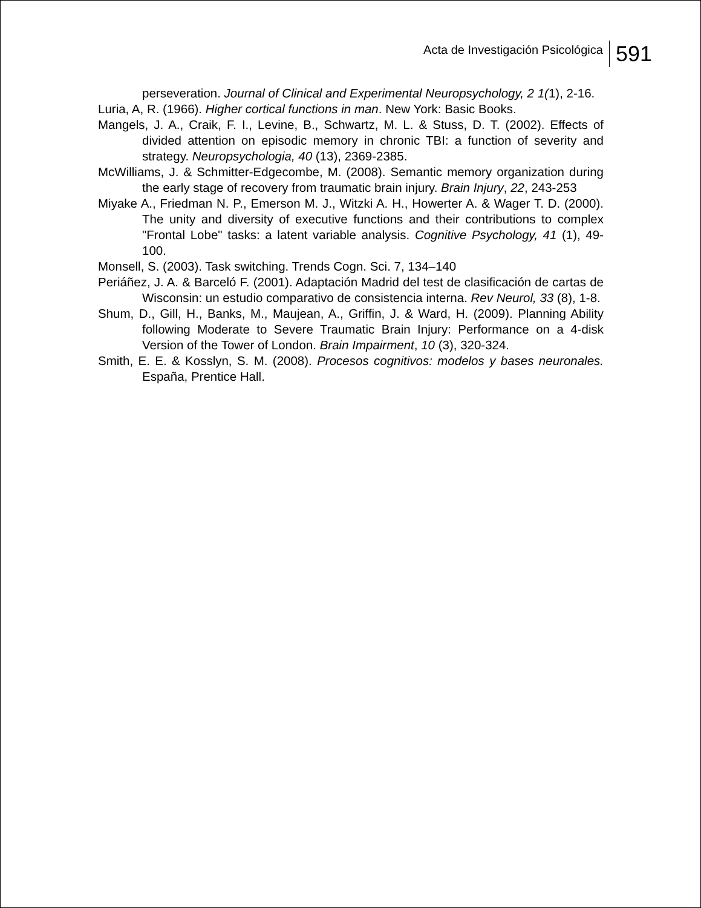Acta de Investigación Psicológica
591
perseveration. Journal of Clinical and Experimental Neuropsychology, 2 1(1), 2-16.
Luria, A, R. (1966). Higher cortical functions in man. New York: Basic Books.
Mangels, J. A., Craik, F. I., Levine, B., Schwartz, M. L. & Stuss, D. T. (2002). Effects of divided attention on episodic memory in chronic TBI: a function of severity and strategy. Neuropsychologia, 40 (13), 2369-2385.
McWilliams, J. & Schmitter-Edgecombe, M. (2008). Semantic memory organization during the early stage of recovery from traumatic brain injury. Brain Injury, 22, 243-253
Miyake A., Friedman N. P., Emerson M. J., Witzki A. H., Howerter A. & Wager T. D. (2000). The unity and diversity of executive functions and their contributions to complex "Frontal Lobe" tasks: a latent variable analysis. Cognitive Psychology, 41 (1), 49-100.
Monsell, S. (2003). Task switching. Trends Cogn. Sci. 7, 134–140
Periáñez, J. A. & Barceló F. (2001). Adaptación Madrid del test de clasificación de cartas de Wisconsin: un estudio comparativo de consistencia interna. Rev Neurol, 33 (8), 1-8.
Shum, D., Gill, H., Banks, M., Maujean, A., Griffin, J. & Ward, H. (2009). Planning Ability following Moderate to Severe Traumatic Brain Injury: Performance on a 4-disk Version of the Tower of London. Brain Impairment, 10 (3), 320-324.
Smith, E. E. & Kosslyn, S. M. (2008). Procesos cognitivos: modelos y bases neuronales. España, Prentice Hall.